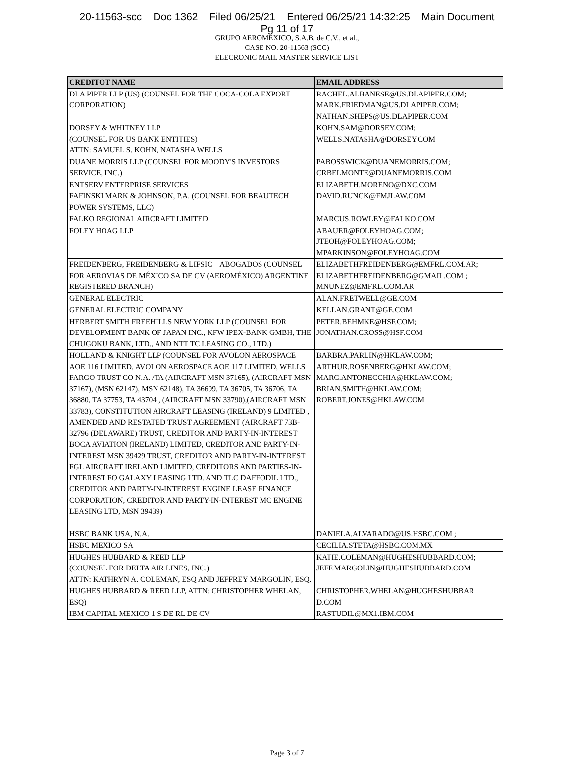20-11563-scc Doc 1362 Filed 06/25/21 Entered 06/25/21 14:32:25 Main Document
Pg 11 of 17
GRUPO AEROMEXICO, S.A.B. de C.V., et al.,
CASE NO. 20-11563 (SCC)
ELECRONIC MAIL MASTER SERVICE LIST
| CREDITOT NAME | EMAIL ADDRESS |
| --- | --- |
| DLA PIPER LLP (US) (COUNSEL FOR THE COCA-COLA EXPORT CORPORATION) | RACHEL.ALBANESE@US.DLAPIPER.COM; MARK.FRIEDMAN@US.DLAPIPER.COM; NATHAN.SHEPS@US.DLAPIPER.COM |
| DORSEY & WHITNEY LLP (COUNSEL FOR US BANK ENTITIES) ATTN: SAMUEL S. KOHN, NATASHA WELLS | KOHN.SAM@DORSEY.COM; WELLS.NATASHA@DORSEY.COM |
| DUANE MORRIS LLP (COUNSEL FOR MOODY'S INVESTORS SERVICE, INC.) | PABOSSWICK@DUANEMORRIS.COM; CRBELMONTE@DUANEMORRIS.COM |
| ENTSERV ENTERPRISE SERVICES | ELIZABETH.MORENO@DXC.COM |
| FAFINSKI MARK & JOHNSON, P.A. (COUNSEL FOR BEAUTECH POWER SYSTEMS, LLC) | DAVID.RUNCK@FMJLAW.COM |
| FALKO REGIONAL AIRCRAFT LIMITED | MARCUS.ROWLEY@FALKO.COM |
| FOLEY HOAG LLP | ABAUER@FOLEYHOAG.COM; JTEOH@FOLEYHOAG.COM; MPARKINSON@FOLEYHOAG.COM |
| FREIDENBERG, FREIDENBERG & LIFSIC – ABOGADOS (COUNSEL FOR AEROVIAS DE MÉXICO SA DE CV (AEROMÉXICO) ARGENTINE REGISTERED BRANCH) | ELIZABETHFREIDENBERG@EMFRL.COM.AR; ELIZABETHFREIDENBERG@GMAIL.COM ; MNUNEZ@EMFRL.COM.AR |
| GENERAL ELECTRIC | ALAN.FRETWELL@GE.COM |
| GENERAL ELECTRIC COMPANY | KELLAN.GRANT@GE.COM |
| HERBERT SMITH FREEHILLS NEW YORK LLP (COUNSEL FOR DEVELOPMENT BANK OF JAPAN INC., KFW IPEX-BANK GMBH, THE CHUGOKU BANK, LTD., AND NTT TC LEASING CO., LTD.) | PETER.BEHMKE@HSF.COM; JONATHAN.CROSS@HSF.COM |
| HOLLAND & KNIGHT LLP (COUNSEL FOR AVOLON AEROSPACE AOE 116 LIMITED, AVOLON AEROSPACE AOE 117 LIMITED, WELLS FARGO TRUST CO N.A. /TA (AIRCRAFT MSN 37165), (AIRCRAFT MSN 37167), (MSN 62147), MSN 62148), TA 36699, TA 36705, TA 36706, TA 36880, TA 37753, TA 43704 , (AIRCRAFT MSN 33790),(AIRCRAFT MSN 33783), CONSTITUTION AIRCRAFT LEASING (IRELAND) 9 LIMITED , AMENDED AND RESTATED TRUST AGREEMENT (AIRCRAFT 73B-32796 (DELAWARE) TRUST, CREDITOR AND PARTY-IN-INTEREST BOCA AVIATION (IRELAND) LIMITED, CREDITOR AND PARTY-IN-INTEREST MSN 39429 TRUST, CREDITOR AND PARTY-IN-INTEREST FGL AIRCRAFT IRELAND LIMITED, CREDITORS AND PARTIES-IN-INTEREST FO GALAXY LEASING LTD. AND TLC DAFFODIL LTD., CREDITOR AND PARTY-IN-INTEREST ENGINE LEASE FINANCE CORPORATION, CREDITOR AND PARTY-IN-INTEREST MC ENGINE LEASING LTD, MSN 39439) | BARBRA.PARLIN@HKLAW.COM; ARTHUR.ROSENBERG@HKLAW.COM; MARC.ANTONECCHIA@HKLAW.COM; BRIAN.SMITH@HKLAW.COM; ROBERT.JONES@HKLAW.COM |
| HSBC BANK USA, N.A. | DANIELA.ALVARADO@US.HSBC.COM ; |
| HSBC MEXICO SA | CECILIA.STETA@HSBC.COM.MX |
| HUGHES HUBBARD & REED LLP (COUNSEL FOR DELTA AIR LINES, INC.) ATTN: KATHRYN A. COLEMAN, ESQ AND JEFFREY MARGOLIN, ESQ. | KATIE.COLEMAN@HUGHESHUBBARD.COM; JEFF.MARGOLIN@HUGHESHUBBARD.COM |
| HUGHES HUBBARD & REED LLP, ATTN: CHRISTOPHER WHELAN, ESQ) | CHRISTOPHER.WHELAN@HUGHESHUBBAR D.COM |
| IBM CAPITAL MEXICO 1 S DE RL DE CV | RASTUDIL@MX1.IBM.COM |
Page 3 of 7